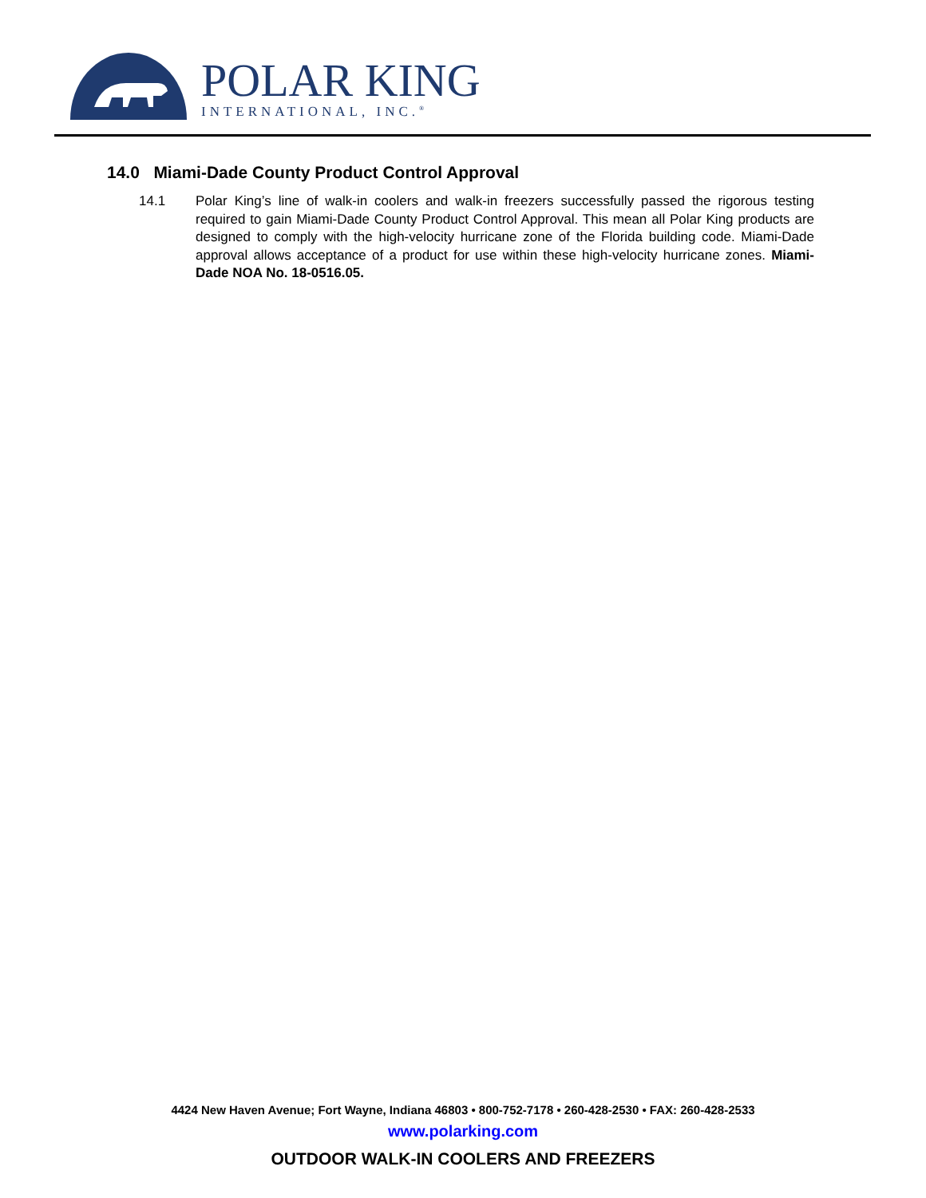POLAR KING
INTERNATIONAL, INC.<sup>®</sup>
14.0 Miami-Dade County Product Control Approval
14.1 Polar King’s line of walk-in coolers and walk-in freezers successfully passed the rigorous testing required to gain Miami-Dade County Product Control Approval. This mean all Polar King products are designed to comply with the high-velocity hurricane zone of the Florida building code. Miami-Dade approval allows acceptance of a product for use within these high-velocity hurricane zones. Miami-Dade NOA No. 18-0516.05.
4424 New Haven Avenue; Fort Wayne, Indiana 46803 • 800-752-7178 • 260-428-2530 • FAX: 260-428-2533
www.polarking.com
OUTDOOR WALK-IN COOLERS AND FREEZERS